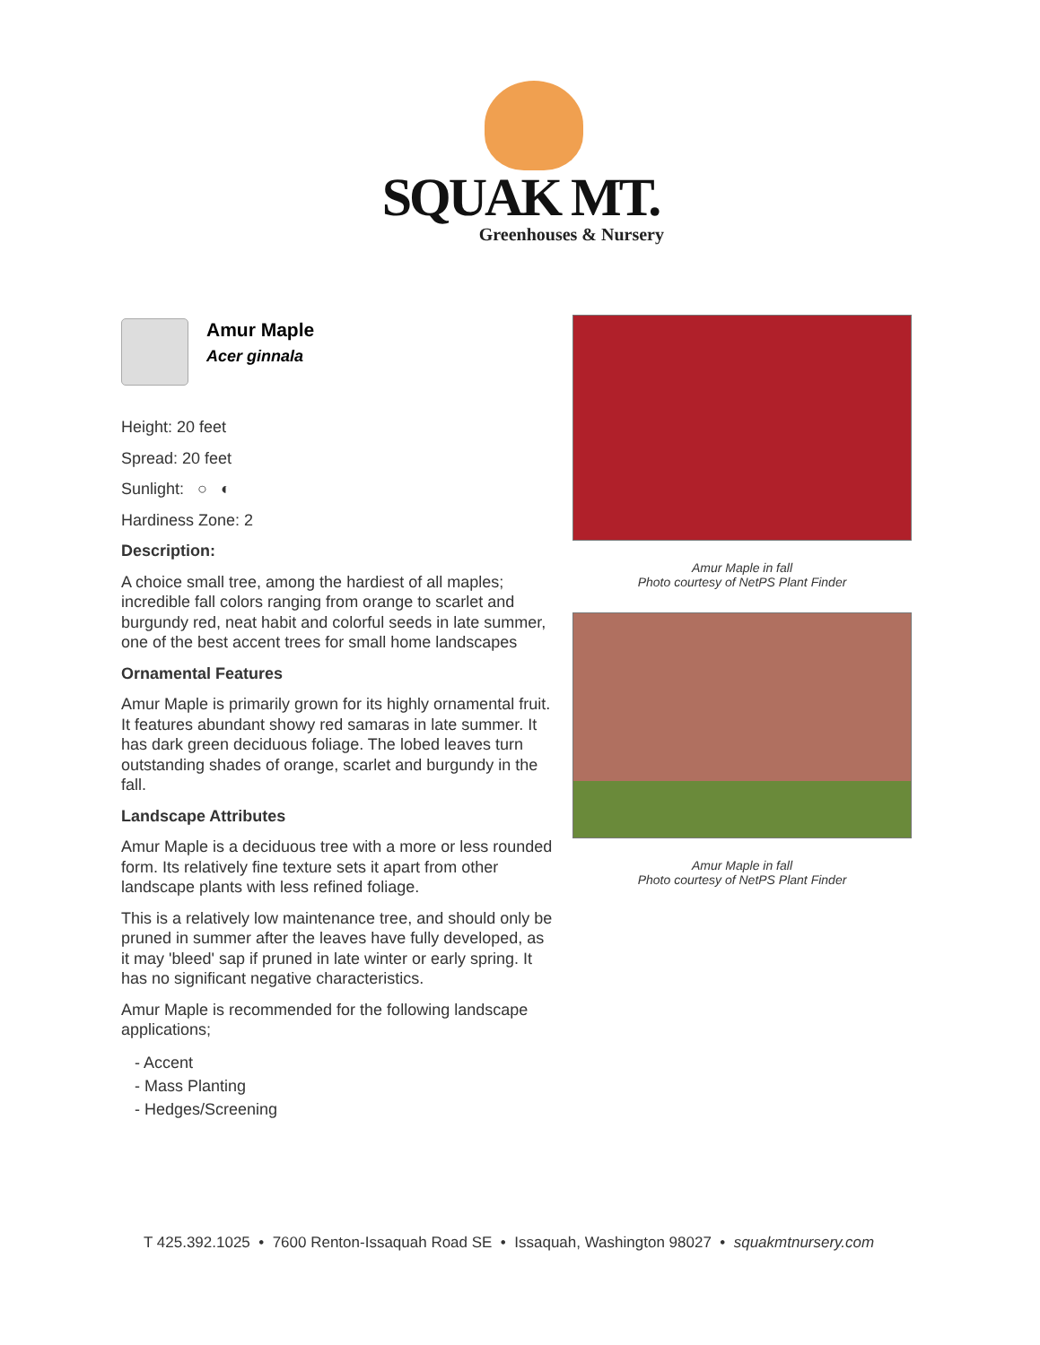SQUAK MT.
Greenhouses & Nursery
Amur Maple
Acer ginnala
Height: 20 feet
Spread: 20 feet
Sunlight: ○ ◐
Hardiness Zone: 2
Description:
A choice small tree, among the hardiest of all maples; incredible fall colors ranging from orange to scarlet and burgundy red, neat habit and colorful seeds in late summer, one of the best accent trees for small home landscapes
Ornamental Features
Amur Maple is primarily grown for its highly ornamental fruit. It features abundant showy red samaras in late summer. It has dark green deciduous foliage. The lobed leaves turn outstanding shades of orange, scarlet and burgundy in the fall.
Landscape Attributes
Amur Maple is a deciduous tree with a more or less rounded form. Its relatively fine texture sets it apart from other landscape plants with less refined foliage.
This is a relatively low maintenance tree, and should only be pruned in summer after the leaves have fully developed, as it may 'bleed' sap if pruned in late winter or early spring. It has no significant negative characteristics.
Amur Maple is recommended for the following landscape applications;
- Accent
- Mass Planting
- Hedges/Screening
Amur Maple in fall
Photo courtesy of NetPS Plant Finder
Amur Maple in fall
Photo courtesy of NetPS Plant Finder
T 425.392.1025 • 7600 Renton-Issaquah Road SE • Issaquah, Washington 98027 • squakmtnursery.com